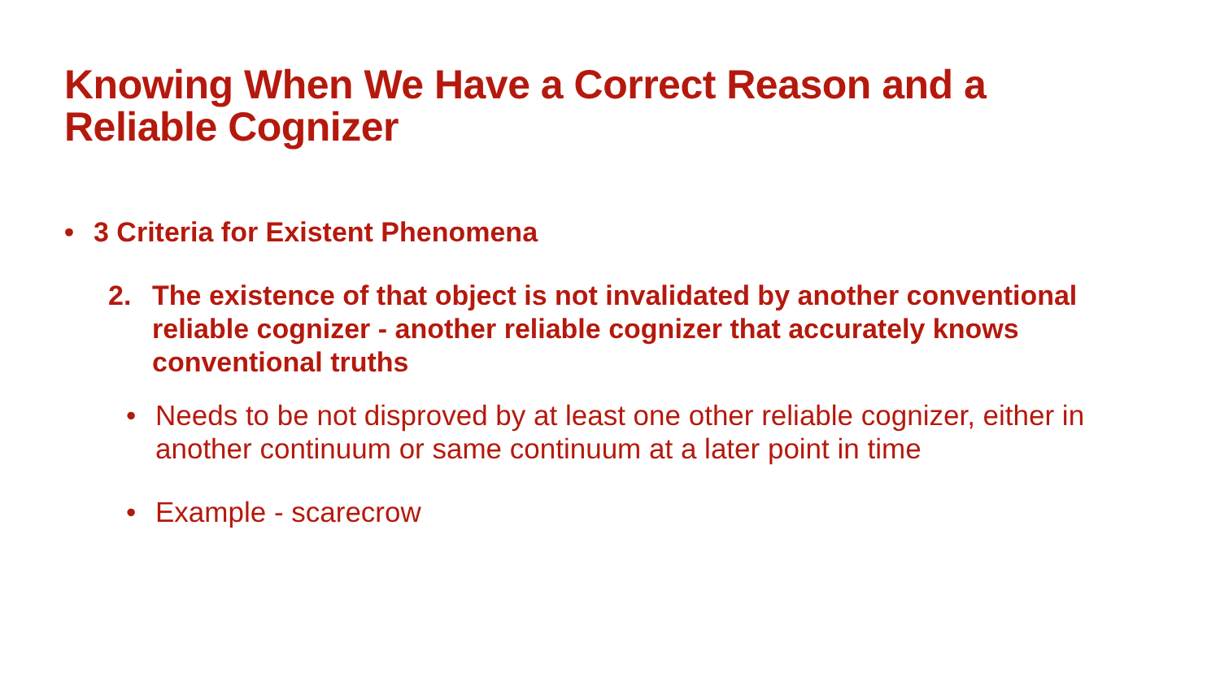Knowing When We Have a Correct Reason and a Reliable Cognizer
• 3 Criteria for Existent Phenomena
2. The existence of that object is not invalidated by another conventional reliable cognizer - another reliable cognizer that accurately knows conventional truths
• Needs to be not disproved by at least one other reliable cognizer, either in another continuum or same continuum at a later point in time
• Example - scarecrow